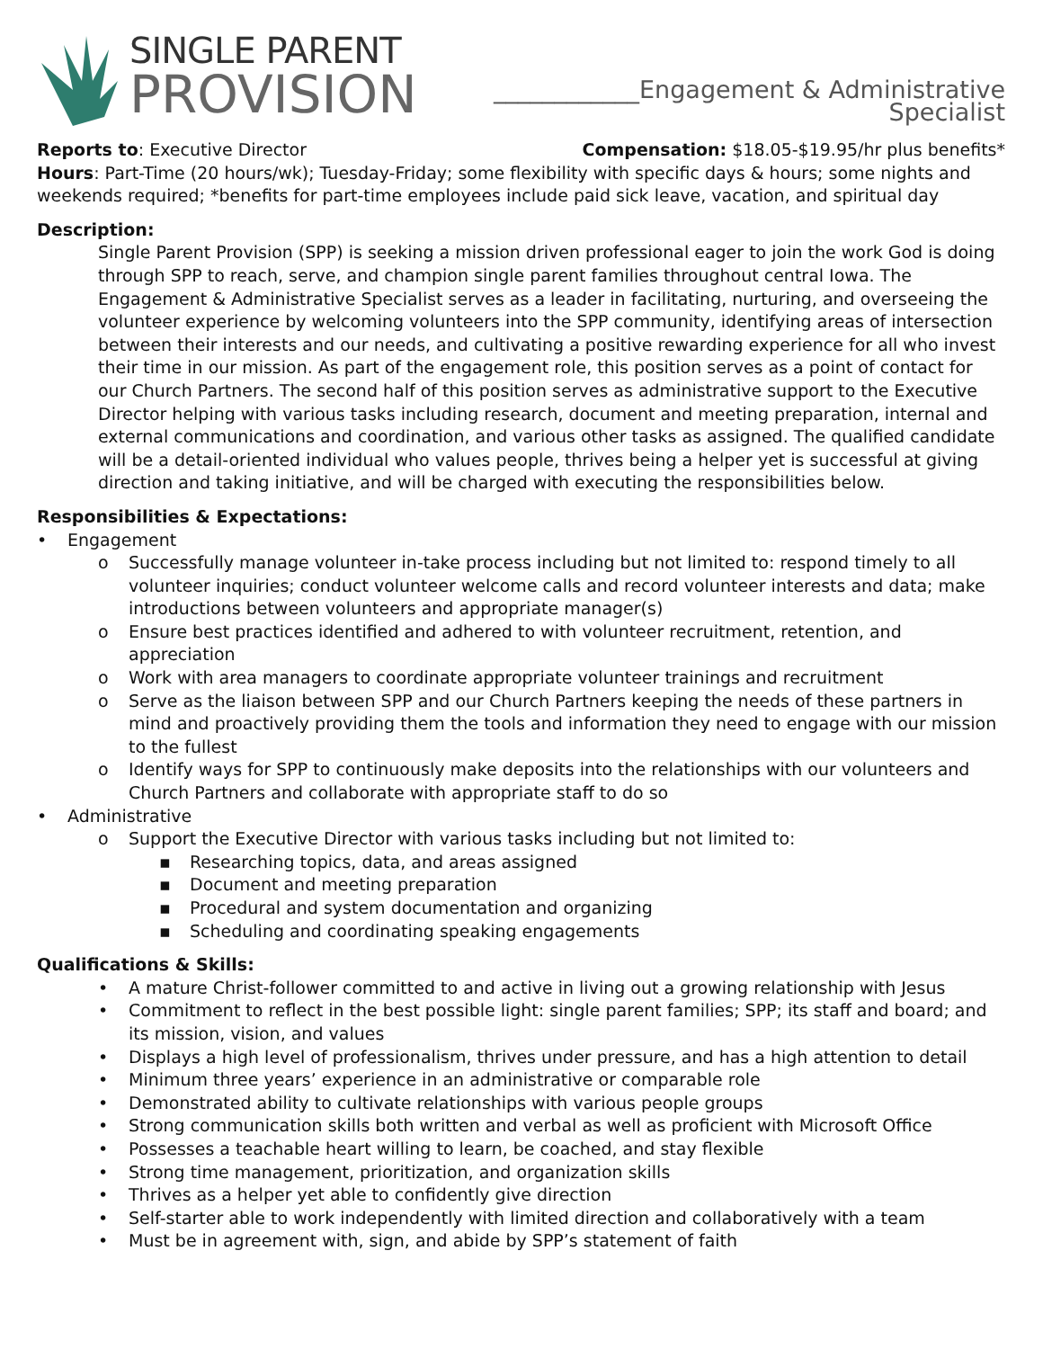SINGLE PARENT
PROVISION
____________Engagement & Administrative Specialist
Reports to: Executive Director Compensation: $18.05-$19.95/hr plus benefits*
Hours: Part-Time (20 hours/wk); Tuesday-Friday; some flexibility with specific days & hours; some nights and weekends required; *benefits for part-time employees include paid sick leave, vacation, and spiritual day
Description:
Single Parent Provision (SPP) is seeking a mission driven professional eager to join the work God is doing through SPP to reach, serve, and champion single parent families throughout central Iowa. The Engagement & Administrative Specialist serves as a leader in facilitating, nurturing, and overseeing the volunteer experience by welcoming volunteers into the SPP community, identifying areas of intersection between their interests and our needs, and cultivating a positive rewarding experience for all who invest their time in our mission. As part of the engagement role, this position serves as a point of contact for our Church Partners. The second half of this position serves as administrative support to the Executive Director helping with various tasks including research, document and meeting preparation, internal and external communications and coordination, and various other tasks as assigned. The qualified candidate will be a detail-oriented individual who values people, thrives being a helper yet is successful at giving direction and taking initiative, and will be charged with executing the responsibilities below.
Responsibilities & Expectations:
• Engagement
o Successfully manage volunteer in-take process including but not limited to: respond timely to all volunteer inquiries; conduct volunteer welcome calls and record volunteer interests and data; make introductions between volunteers and appropriate manager(s)
o Ensure best practices identified and adhered to with volunteer recruitment, retention, and appreciation
o Work with area managers to coordinate appropriate volunteer trainings and recruitment
o Serve as the liaison between SPP and our Church Partners keeping the needs of these partners in mind and proactively providing them the tools and information they need to engage with our mission to the fullest
o Identify ways for SPP to continuously make deposits into the relationships with our volunteers and Church Partners and collaborate with appropriate staff to do so
• Administrative
o Support the Executive Director with various tasks including but not limited to:
▪ Researching topics, data, and areas assigned
▪ Document and meeting preparation
▪ Procedural and system documentation and organizing
▪ Scheduling and coordinating speaking engagements
Qualifications & Skills:
• A mature Christ-follower committed to and active in living out a growing relationship with Jesus
• Commitment to reflect in the best possible light: single parent families; SPP; its staff and board; and its mission, vision, and values
• Displays a high level of professionalism, thrives under pressure, and has a high attention to detail
• Minimum three years’ experience in an administrative or comparable role
• Demonstrated ability to cultivate relationships with various people groups
• Strong communication skills both written and verbal as well as proficient with Microsoft Office
• Possesses a teachable heart willing to learn, be coached, and stay flexible
• Strong time management, prioritization, and organization skills
• Thrives as a helper yet able to confidently give direction
• Self-starter able to work independently with limited direction and collaboratively with a team
• Must be in agreement with, sign, and abide by SPP’s statement of faith